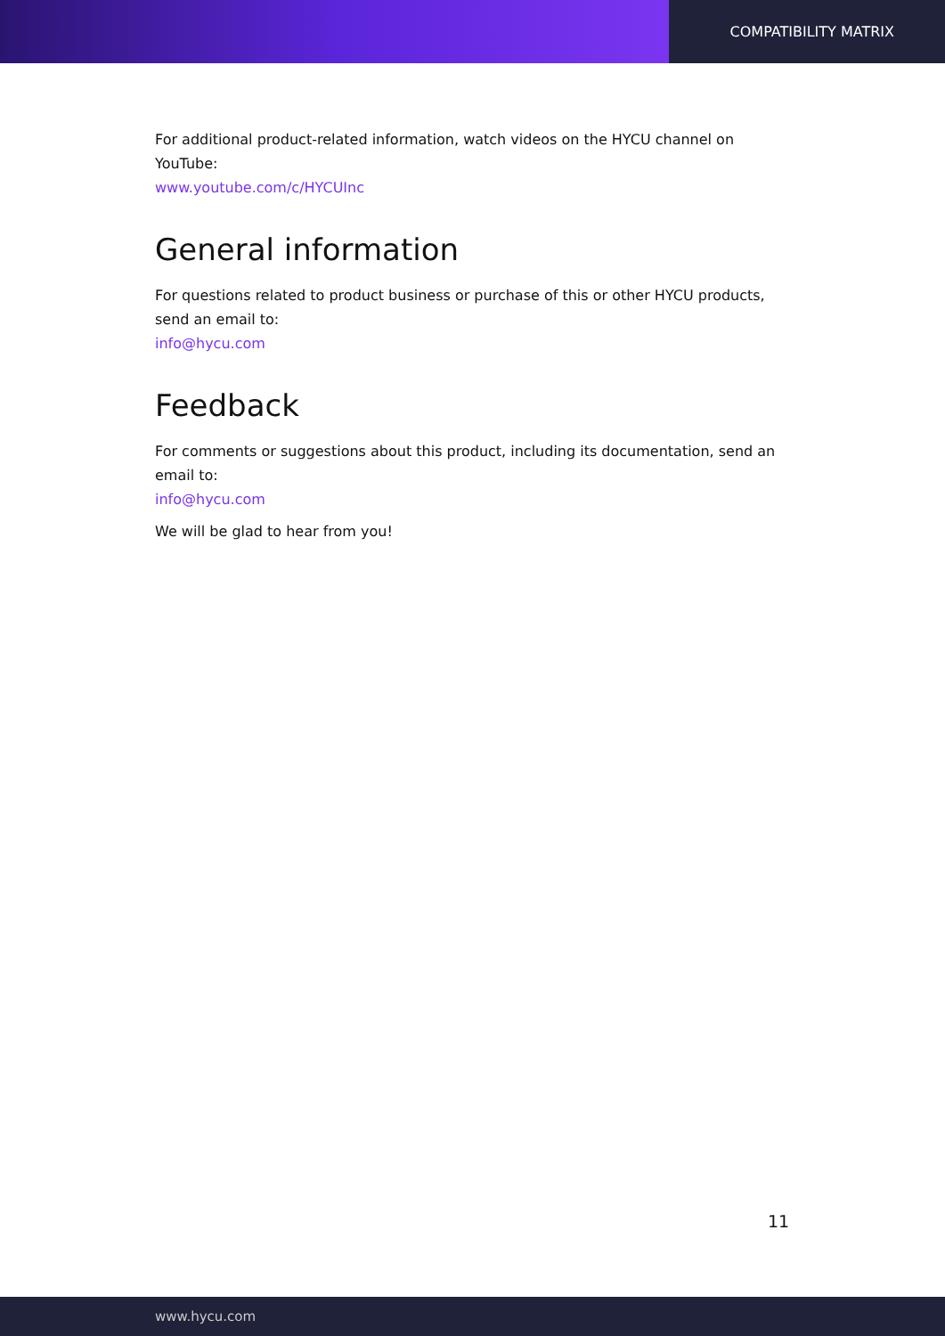COMPATIBILITY MATRIX
For additional product-related information, watch videos on the HYCU channel on YouTube:
www.youtube.com/c/HYCUInc
General information
For questions related to product business or purchase of this or other HYCU products, send an email to:
info@hycu.com
Feedback
For comments or suggestions about this product, including its documentation, send an email to:
info@hycu.com
We will be glad to hear from you!
11
www.hycu.com